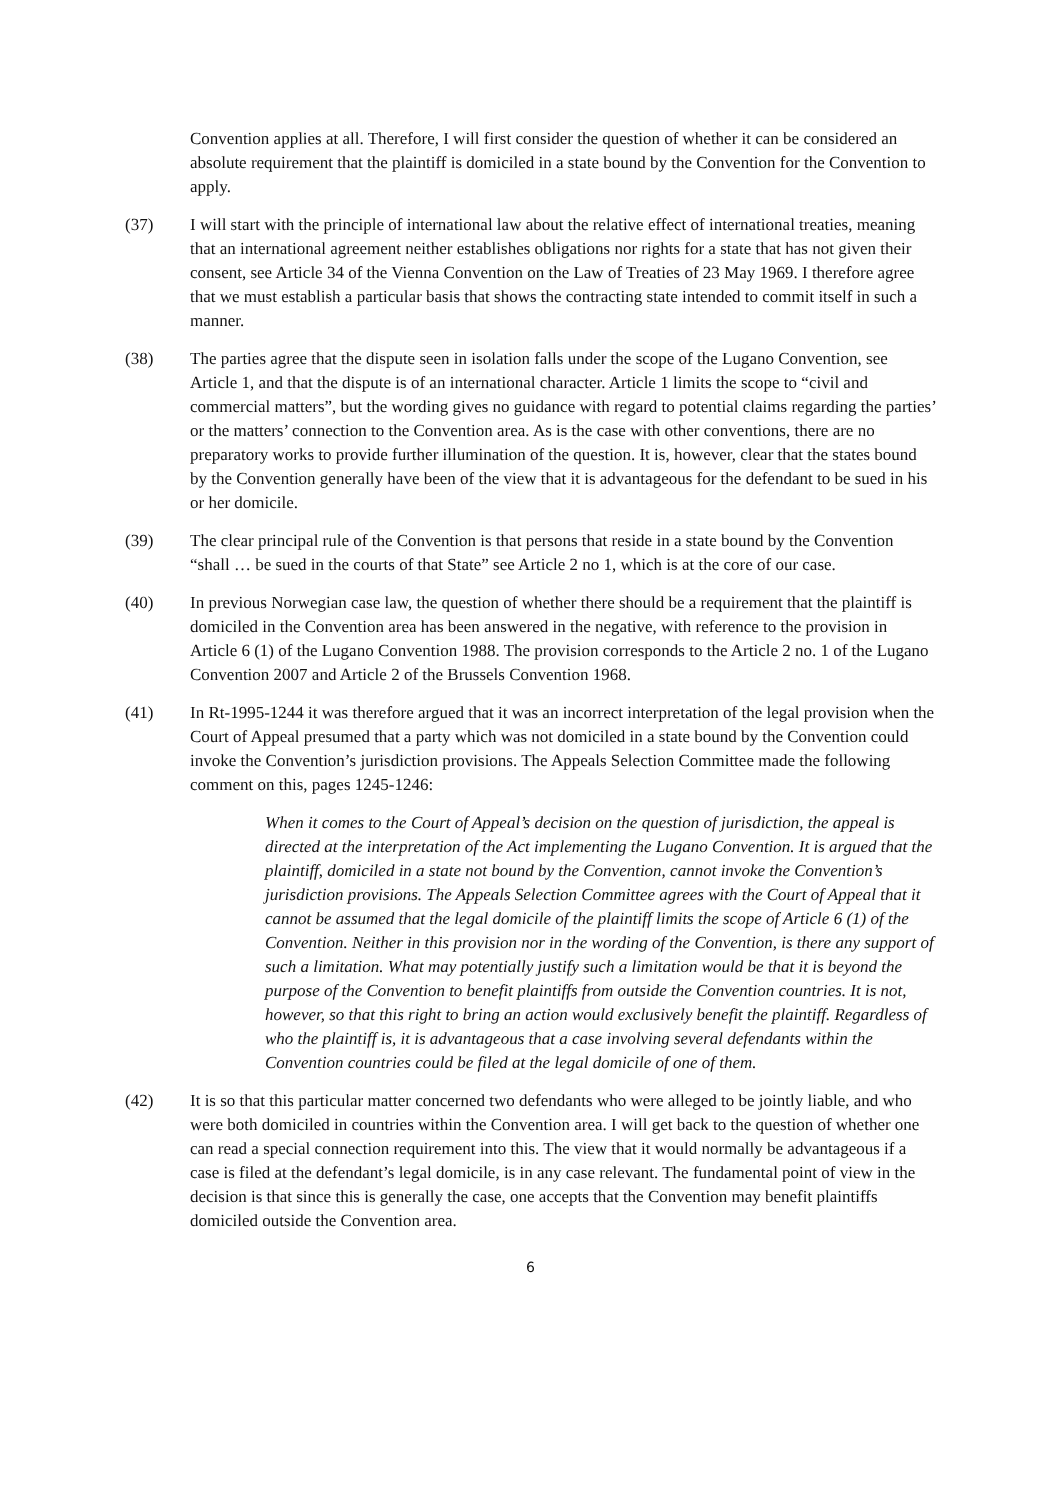Convention applies at all. Therefore, I will first consider the question of whether it can be considered an absolute requirement that the plaintiff is domiciled in a state bound by the Convention for the Convention to apply.
(37) I will start with the principle of international law about the relative effect of international treaties, meaning that an international agreement neither establishes obligations nor rights for a state that has not given their consent, see Article 34 of the Vienna Convention on the Law of Treaties of 23 May 1969. I therefore agree that we must establish a particular basis that shows the contracting state intended to commit itself in such a manner.
(38) The parties agree that the dispute seen in isolation falls under the scope of the Lugano Convention, see Article 1, and that the dispute is of an international character. Article 1 limits the scope to “civil and commercial matters”, but the wording gives no guidance with regard to potential claims regarding the parties’ or the matters’ connection to the Convention area. As is the case with other conventions, there are no preparatory works to provide further illumination of the question. It is, however, clear that the states bound by the Convention generally have been of the view that it is advantageous for the defendant to be sued in his or her domicile.
(39) The clear principal rule of the Convention is that persons that reside in a state bound by the Convention “shall … be sued in the courts of that State” see Article 2 no 1, which is at the core of our case.
(40) In previous Norwegian case law, the question of whether there should be a requirement that the plaintiff is domiciled in the Convention area has been answered in the negative, with reference to the provision in Article 6 (1) of the Lugano Convention 1988. The provision corresponds to the Article 2 no. 1 of the Lugano Convention 2007 and Article 2 of the Brussels Convention 1968.
(41) In Rt-1995-1244 it was therefore argued that it was an incorrect interpretation of the legal provision when the Court of Appeal presumed that a party which was not domiciled in a state bound by the Convention could invoke the Convention’s jurisdiction provisions. The Appeals Selection Committee made the following comment on this, pages 1245-1246:
When it comes to the Court of Appeal’s decision on the question of jurisdiction, the appeal is directed at the interpretation of the Act implementing the Lugano Convention. It is argued that the plaintiff, domiciled in a state not bound by the Convention, cannot invoke the Convention’s jurisdiction provisions. The Appeals Selection Committee agrees with the Court of Appeal that it cannot be assumed that the legal domicile of the plaintiff limits the scope of Article 6 (1) of the Convention. Neither in this provision nor in the wording of the Convention, is there any support of such a limitation. What may potentially justify such a limitation would be that it is beyond the purpose of the Convention to benefit plaintiffs from outside the Convention countries. It is not, however, so that this right to bring an action would exclusively benefit the plaintiff. Regardless of who the plaintiff is, it is advantageous that a case involving several defendants within the Convention countries could be filed at the legal domicile of one of them.
(42) It is so that this particular matter concerned two defendants who were alleged to be jointly liable, and who were both domiciled in countries within the Convention area. I will get back to the question of whether one can read a special connection requirement into this. The view that it would normally be advantageous if a case is filed at the defendant’s legal domicile, is in any case relevant. The fundamental point of view in the decision is that since this is generally the case, one accepts that the Convention may benefit plaintiffs domiciled outside the Convention area.
6